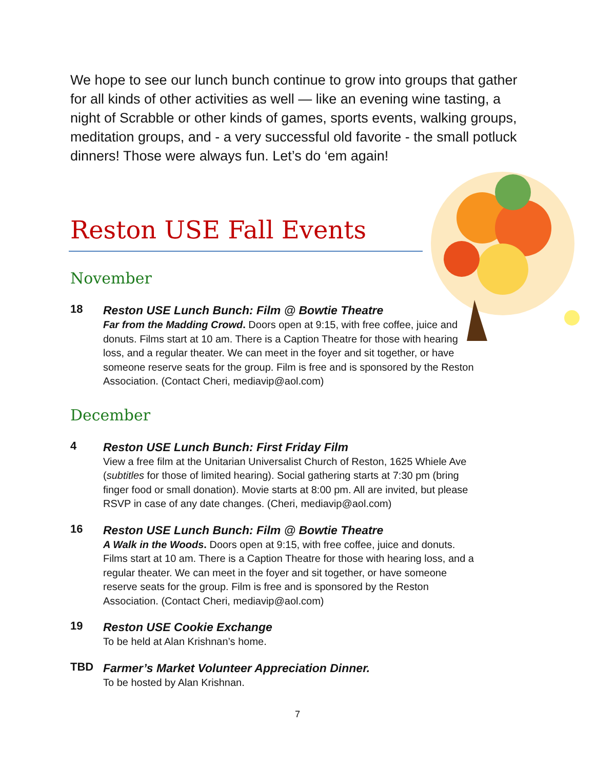We hope to see our lunch bunch continue to grow into groups that gather for all kinds of other activities as well — like an evening wine tasting, a night of Scrabble or other kinds of games, sports events, walking groups, meditation groups, and - a very successful old favorite - the small potluck dinners! Those were always fun. Let’s do ‘em again!
Reston USE Fall Events
November
18
Reston USE Lunch Bunch: Film @ Bowtie Theatre
Far from the Madding Crowd. Doors open at 9:15, with free coffee, juice and donuts. Films start at 10 am. There is a Caption Theatre for those with hearing loss, and a regular theater. We can meet in the foyer and sit together, or have someone reserve seats for the group. Film is free and is sponsored by the Reston Association. (Contact Cheri, mediavip@aol.com)
December
4
Reston USE Lunch Bunch: First Friday Film
View a free film at the Unitarian Universalist Church of Reston, 1625 Whiele Ave (subtitles for those of limited hearing). Social gathering starts at 7:30 pm (bring finger food or small donation). Movie starts at 8:00 pm. All are invited, but please RSVP in case of any date changes. (Cheri, mediavip@aol.com)
16
Reston USE Lunch Bunch: Film @ Bowtie Theatre
A Walk in the Woods. Doors open at 9:15, with free coffee, juice and donuts. Films start at 10 am. There is a Caption Theatre for those with hearing loss, and a regular theater. We can meet in the foyer and sit together, or have someone reserve seats for the group. Film is free and is sponsored by the Reston Association. (Contact Cheri, mediavip@aol.com)
19
Reston USE Cookie Exchange
To be held at Alan Krishnan’s home.
TBD
Farmer’s Market Volunteer Appreciation Dinner.
To be hosted by Alan Krishnan.
7